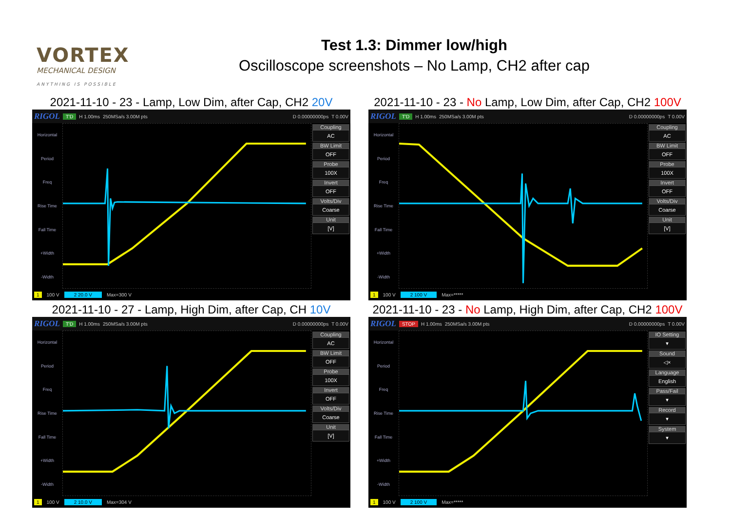VORTEX
MECHANICAL DESIGN
ANYTHING IS POSSIBLE
Test 1.3: Dimmer low/high
Oscilloscope screenshots – No Lamp, CH2 after cap
2021-11-10 - 23 - Lamp, Low Dim, after Cap, CH2 20V
RIGOL T'D H 1.00ms 250MSa/s 3.00M pts D 0.00000000ps T 0.00V
Horizontal
Period
Freq
Rise Time
Fall Time
+Width
-Width
Coupling
AC
BW Limit
OFF
Probe
100X
Invert
OFF
Volts/Div
Coarse
Unit
[V]
1 100 V 2 20.0 V Max=300 V
2021-11-10 - 23 - No Lamp, Low Dim, after Cap, CH2 100V
RIGOL T'D H 1.00ms 250MSa/s 3.00M pts D 0.00000000ps T 0.00V
Horizontal
Period
Freq
Rise Time
Fall Time
+Width
-Width
Coupling
AC
BW Limit
OFF
Probe
100X
Invert
OFF
Volts/Div
Coarse
Unit
[V]
1 100 V 2 100 V Max=*****
2021-11-10 - 27 - Lamp, High Dim, after Cap, CH 10V
RIGOL T'D H 1.00ms 250MSa/s 3.00M pts D 0.00000000ps T 0.00V
Horizontal
Period
Freq
Rise Time
Fall Time
+Width
-Width
Coupling
AC
BW Limit
OFF
Probe
100X
Invert
OFF
Volts/Div
Coarse
Unit
[V]
1 100 V 2 10.0 V Max=304 V
2021-11-10 - 23 - No Lamp, High Dim, after Cap, CH2 100V
RIGOL STOP H 1.00ms 250MSa/s 3.00M pts D 0.00000000ps T 0.00V
Horizontal
Period
Freq
Rise Time
Fall Time
+Width
-Width
IO Setting
▾
Sound
◁×
Language
English
Pass/Fail
▾
Record
▾
System
▾
1 100 V 2 100 V Max=*****